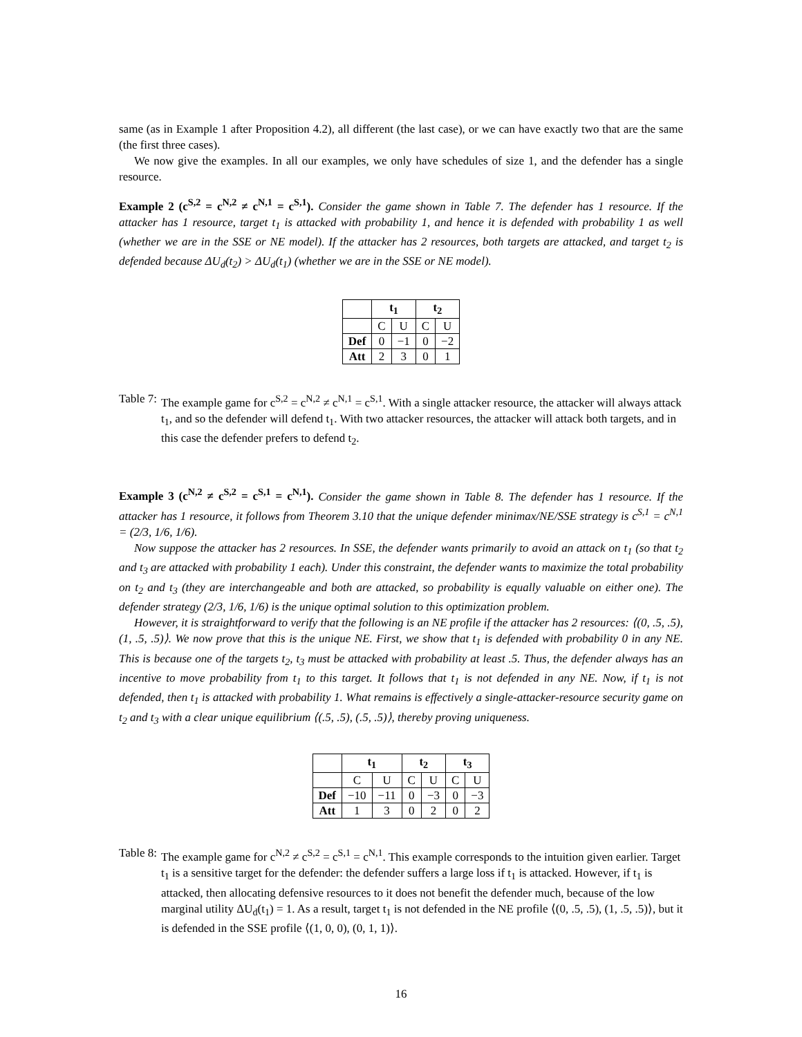same (as in Example 1 after Proposition 4.2), all different (the last case), or we can have exactly two that are the same (the first three cases).
We now give the examples. In all our examples, we only have schedules of size 1, and the defender has a single resource.
Example 2 (c<sup>S,2</sup> = c<sup>N,2</sup> ≠ c<sup>N,1</sup> = c<sup>S,1</sup>). Consider the game shown in Table 7. The defender has 1 resource. If the attacker has 1 resource, target t<sub>1</sub> is attacked with probability 1, and hence it is defended with probability 1 as well (whether we are in the SSE or NE model). If the attacker has 2 resources, both targets are attacked, and target t<sub>2</sub> is defended because ΔU<sub>d</sub>(t<sub>2</sub>) > ΔU<sub>d</sub>(t<sub>1</sub>) (whether we are in the SSE or NE model).
| | t<sub>1</sub> | | t<sub>2</sub> | |
| --- | --- | --- | --- | --- |
| | C | U | C | U |
| Def | 0 | −1 | 0 | −2 |
| Att | 2 | 3 | 0 | 1 |
Table 7: The example game for c<sup>S,2</sup> = c<sup>N,2</sup> ≠ c<sup>N,1</sup> = c<sup>S,1</sup>. With a single attacker resource, the attacker will always attack t<sub>1</sub>, and so the defender will defend t<sub>1</sub>. With two attacker resources, the attacker will attack both targets, and in this case the defender prefers to defend t<sub>2</sub>.
Example 3 (c<sup>N,2</sup> ≠ c<sup>S,2</sup> = c<sup>S,1</sup> = c<sup>N,1</sup>). Consider the game shown in Table 8. The defender has 1 resource. If the attacker has 1 resource, it follows from Theorem 3.10 that the unique defender minimax/NE/SSE strategy is c<sup>S,1</sup> = c<sup>N,1</sup> = (2/3, 1/6, 1/6).
Now suppose the attacker has 2 resources. In SSE, the defender wants primarily to avoid an attack on t<sub>1</sub> (so that t<sub>2</sub> and t<sub>3</sub> are attacked with probability 1 each). Under this constraint, the defender wants to maximize the total probability on t<sub>2</sub> and t<sub>3</sub> (they are interchangeable and both are attacked, so probability is equally valuable on either one). The defender strategy (2/3, 1/6, 1/6) is the unique optimal solution to this optimization problem.
However, it is straightforward to verify that the following is an NE profile if the attacker has 2 resources: ⟨(0, .5, .5), (1, .5, .5)⟩. We now prove that this is the unique NE. First, we show that t<sub>1</sub> is defended with probability 0 in any NE. This is because one of the targets t<sub>2</sub>, t<sub>3</sub> must be attacked with probability at least .5. Thus, the defender always has an incentive to move probability from t<sub>1</sub> to this target. It follows that t<sub>1</sub> is not defended in any NE. Now, if t<sub>1</sub> is not defended, then t<sub>1</sub> is attacked with probability 1. What remains is effectively a single-attacker-resource security game on t<sub>2</sub> and t<sub>3</sub> with a clear unique equilibrium ⟨(.5, .5), (.5, .5)⟩, thereby proving uniqueness.
| | t<sub>1</sub> | | t<sub>2</sub> | | t<sub>3</sub> | |
| --- | --- | --- | --- | --- | --- | --- |
| | C | U | C | U | C | U |
| Def | −10 | −11 | 0 | −3 | 0 | −3 |
| Att | 1 | 3 | 0 | 2 | 0 | 2 |
Table 8: The example game for c<sup>N,2</sup> ≠ c<sup>S,2</sup> = c<sup>S,1</sup> = c<sup>N,1</sup>. This example corresponds to the intuition given earlier. Target t<sub>1</sub> is a sensitive target for the defender: the defender suffers a large loss if t<sub>1</sub> is attacked. However, if t<sub>1</sub> is attacked, then allocating defensive resources to it does not benefit the defender much, because of the low marginal utility ΔU<sub>d</sub>(t<sub>1</sub>) = 1. As a result, target t<sub>1</sub> is not defended in the NE profile ⟨(0, .5, .5), (1, .5, .5)⟩, but it is defended in the SSE profile ⟨(1, 0, 0), (0, 1, 1)⟩.
16